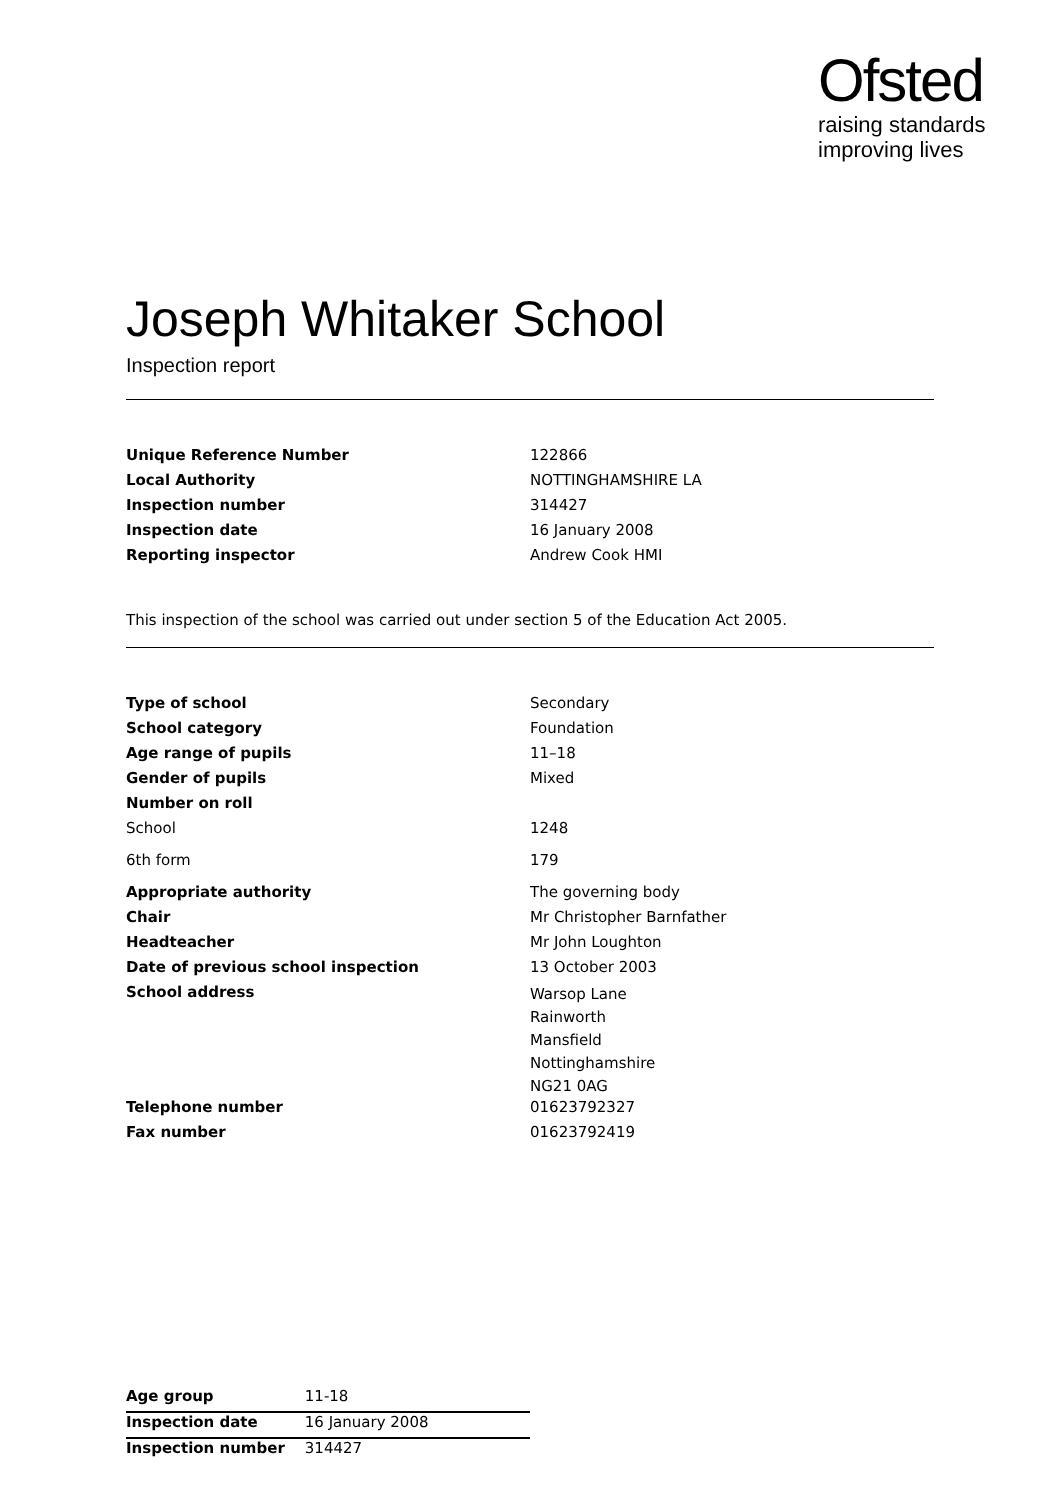Ofsted
raising standards
improving lives
Joseph Whitaker School
Inspection report
| Unique Reference Number | 122866 |
| Local Authority | NOTTINGHAMSHIRE LA |
| Inspection number | 314427 |
| Inspection date | 16 January 2008 |
| Reporting inspector | Andrew Cook HMI |
This inspection of the school was carried out under section 5 of the Education Act 2005.
| Type of school | Secondary |
| School category | Foundation |
| Age range of pupils | 11–18 |
| Gender of pupils | Mixed |
| Number on roll | |
| School | 1248 |
| 6th form | 179 |
| Appropriate authority | The governing body |
| Chair | Mr Christopher Barnfather |
| Headteacher | Mr John Loughton |
| Date of previous school inspection | 13 October 2003 |
| School address | Warsop Lane Rainworth Mansfield Nottinghamshire NG21 0AG |
| Telephone number | 01623792327 |
| Fax number | 01623792419 |
| Age group | 11-18 |
| Inspection date | 16 January 2008 |
| Inspection number | 314427 |